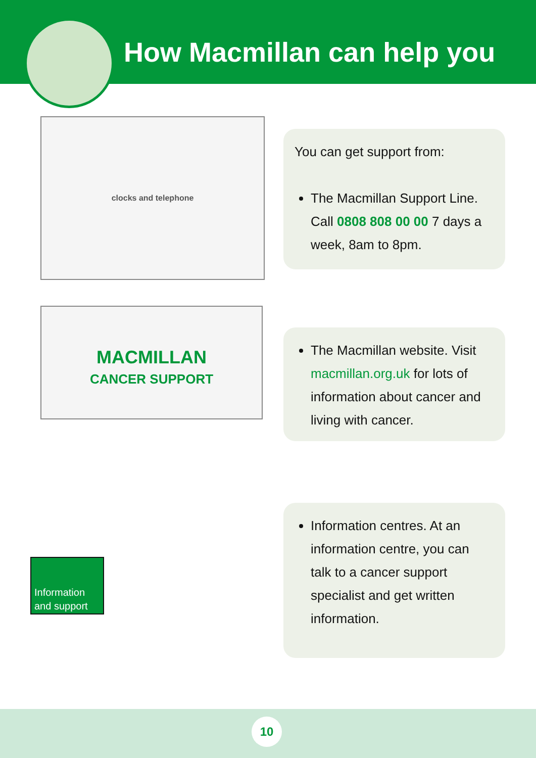How Macmillan can help you
clocks and telephone
You can get support from:
The Macmillan Support Line. Call 0808 808 00 00 7 days a week, 8am to 8pm.
MACMILLAN
CANCER SUPPORT
The Macmillan website. Visit macmillan.org.uk for lots of information about cancer and living with cancer.
Information and support
Information centres. At an information centre, you can talk to a cancer support specialist and get written information.
10